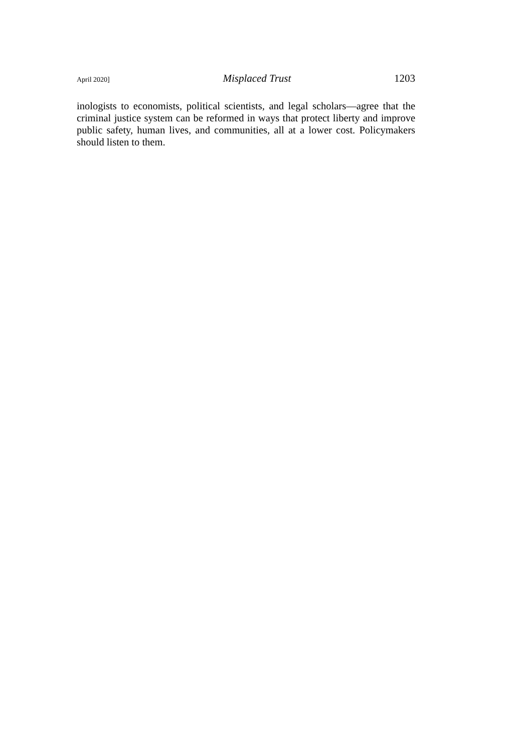April 2020] Misplaced Trust 1203
inologists to economists, political scientists, and legal scholars—agree that the criminal justice system can be reformed in ways that protect liberty and improve public safety, human lives, and communities, all at a lower cost. Policymakers should listen to them.